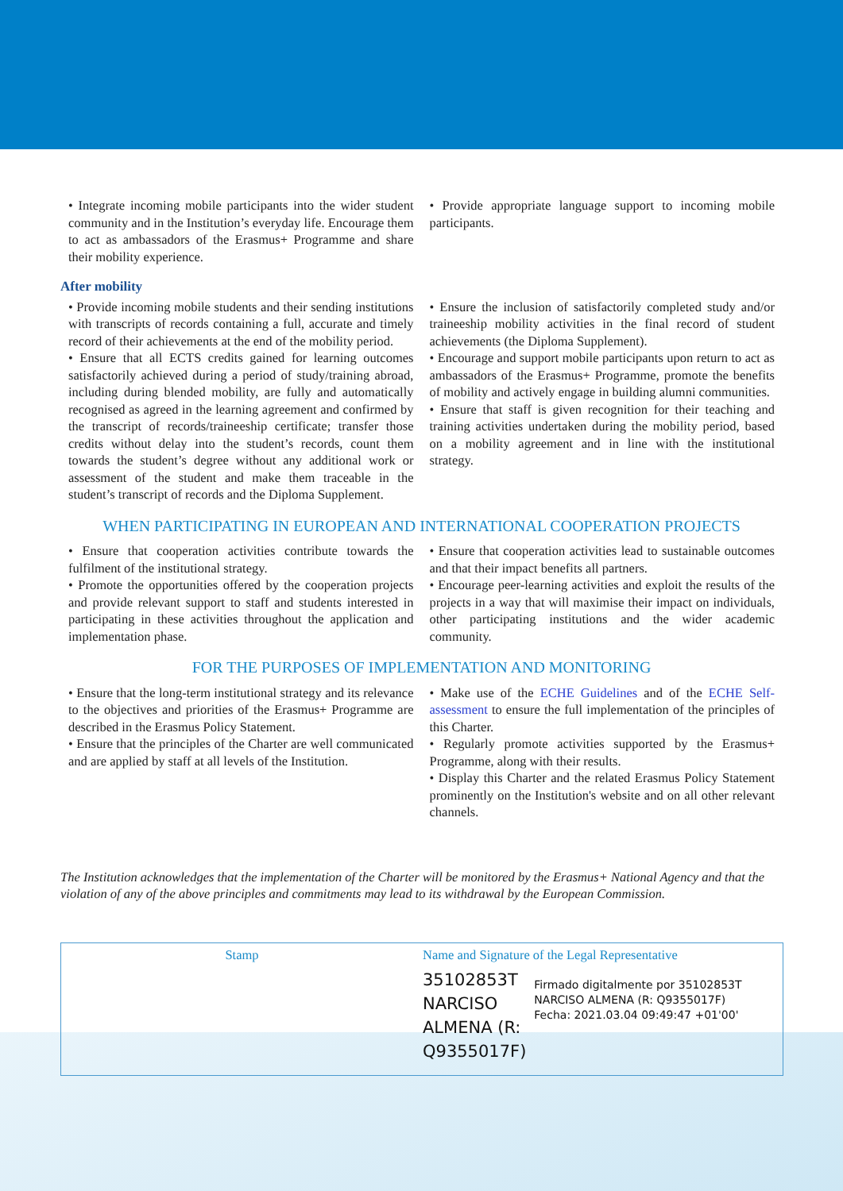• Integrate incoming mobile participants into the wider student community and in the Institution’s everyday life. Encourage them to act as ambassadors of the Erasmus+ Programme and share their mobility experience.
• Provide appropriate language support to incoming mobile participants.
After mobility
• Provide incoming mobile students and their sending institutions with transcripts of records containing a full, accurate and timely record of their achievements at the end of the mobility period.
• Ensure that all ECTS credits gained for learning outcomes satisfactorily achieved during a period of study/training abroad, including during blended mobility, are fully and automatically recognised as agreed in the learning agreement and confirmed by the transcript of records/traineeship certificate; transfer those credits without delay into the student’s records, count them towards the student’s degree without any additional work or assessment of the student and make them traceable in the student’s transcript of records and the Diploma Supplement.
• Ensure the inclusion of satisfactorily completed study and/or traineeship mobility activities in the final record of student achievements (the Diploma Supplement).
• Encourage and support mobile participants upon return to act as ambassadors of the Erasmus+ Programme, promote the benefits of mobility and actively engage in building alumni communities.
• Ensure that staff is given recognition for their teaching and training activities undertaken during the mobility period, based on a mobility agreement and in line with the institutional strategy.
WHEN PARTICIPATING IN EUROPEAN AND INTERNATIONAL COOPERATION PROJECTS
• Ensure that cooperation activities contribute towards the fulfilment of the institutional strategy.
• Promote the opportunities offered by the cooperation projects and provide relevant support to staff and students interested in participating in these activities throughout the application and implementation phase.
• Ensure that cooperation activities lead to sustainable outcomes and that their impact benefits all partners.
• Encourage peer-learning activities and exploit the results of the projects in a way that will maximise their impact on individuals, other participating institutions and the wider academic community.
FOR THE PURPOSES OF IMPLEMENTATION AND MONITORING
• Ensure that the long-term institutional strategy and its relevance to the objectives and priorities of the Erasmus+ Programme are described in the Erasmus Policy Statement.
• Ensure that the principles of the Charter are well communicated and are applied by staff at all levels of the Institution.
• Make use of the ECHE Guidelines and of the ECHE Self-assessment to ensure the full implementation of the principles of this Charter.
• Regularly promote activities supported by the Erasmus+ Programme, along with their results.
• Display this Charter and the related Erasmus Policy Statement prominently on the Institution's website and on all other relevant channels.
The Institution acknowledges that the implementation of the Charter will be monitored by the Erasmus+ National Agency and that the violation of any of the above principles and commitments may lead to its withdrawal by the European Commission.
Stamp Name and Signature of the Legal Representative
35102853T NARCISO ALMENA (R: Q9355017F)
Firmado digitalmente por 35102853T NARCISO ALMENA (R: Q9355017F)
Fecha: 2021.03.04 09:49:47 +01'00'